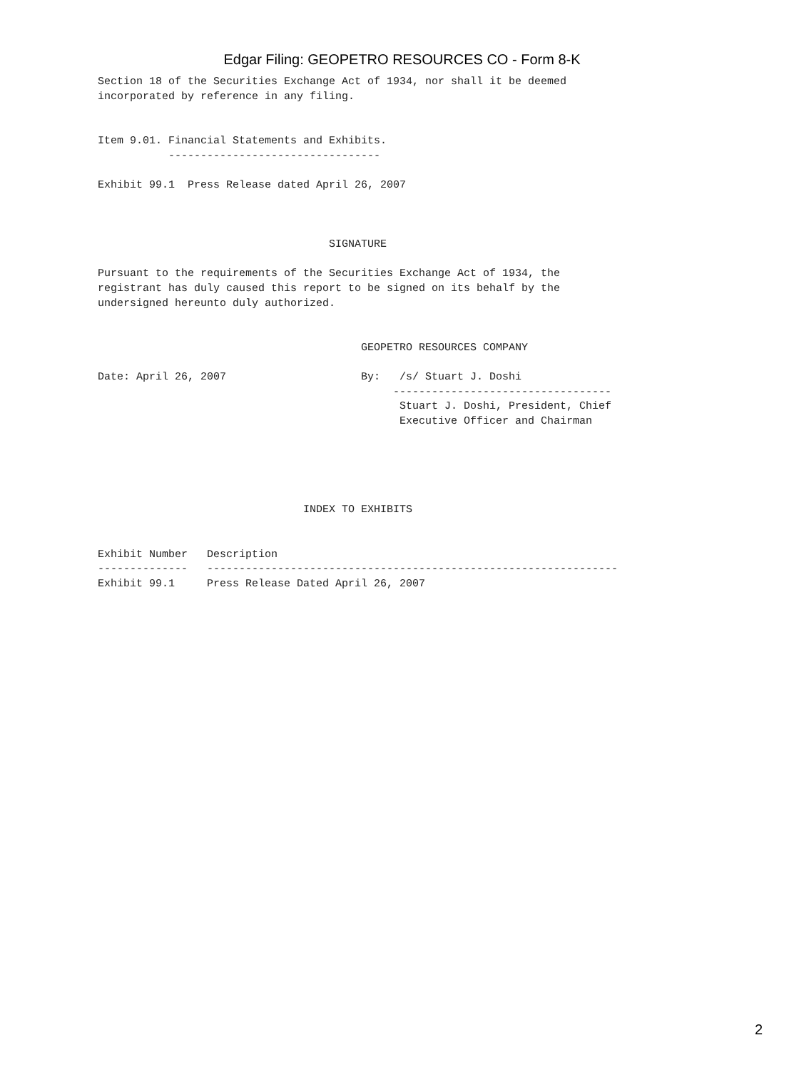Edgar Filing: GEOPETRO RESOURCES CO - Form 8-K
Section 18 of the Securities Exchange Act of 1934, nor shall it be deemed
incorporated by reference in any filing.


Item 9.01. Financial Statements and Exhibits.
           ---------------------------------

Exhibit 99.1  Press Release dated April 26, 2007



                                    SIGNATURE

Pursuant to the requirements of the Securities Exchange Act of 1934, the
registrant has duly caused this report to be signed on its behalf by the
undersigned hereunto duly authorized.


                                         GEOPETRO RESOURCES COMPANY

Date: April 26, 2007                     By:   /s/ Stuart J. Doshi
                                              ----------------------------------
                                               Stuart J. Doshi, President, Chief
                                               Executive Officer and Chairman





                                INDEX TO EXHIBITS


Exhibit Number   Description
--------------   ----------------------------------------------------------------
Exhibit 99.1     Press Release Dated April 26, 2007
2